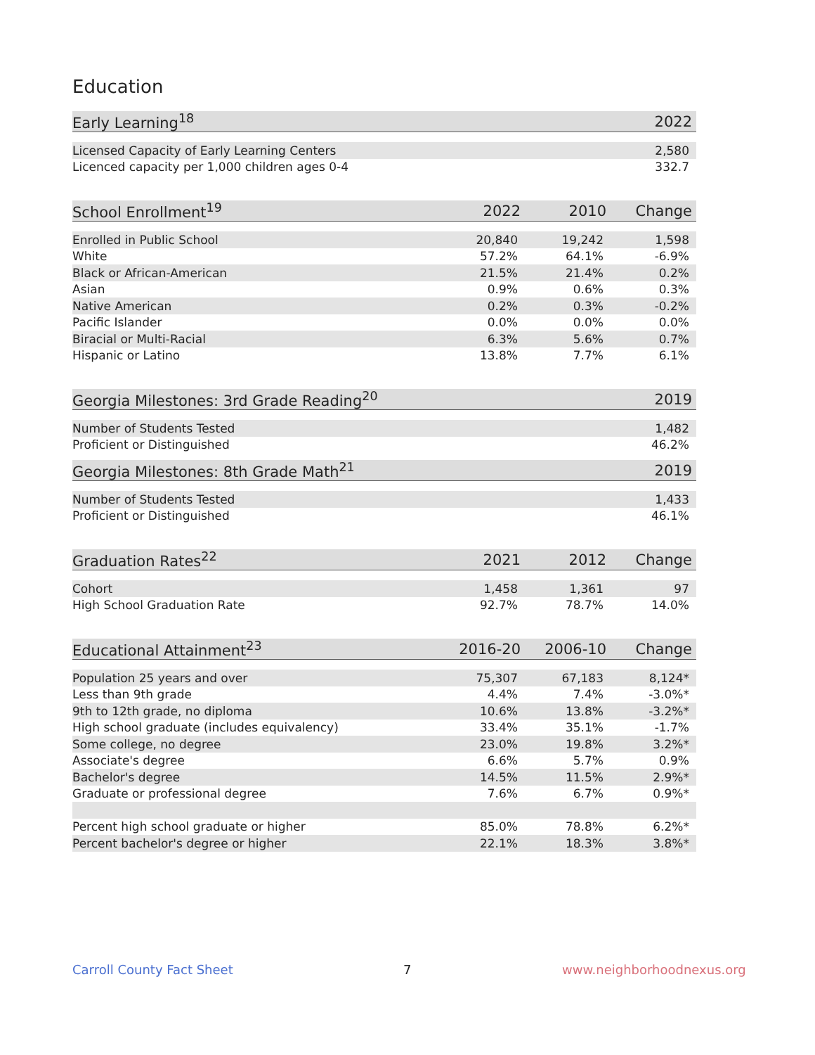Education
| Early Learning<sup>18</sup> | 2022 |
| --- | --- |
| Licensed Capacity of Early Learning Centers | 2,580 |
| Licenced capacity per 1,000 children ages 0-4 | 332.7 |
| School Enrollment<sup>19</sup> | 2022 | 2010 | Change |
| --- | --- | --- | --- |
| Enrolled in Public School | 20,840 | 19,242 | 1,598 |
| White | 57.2% | 64.1% | -6.9% |
| Black or African-American | 21.5% | 21.4% | 0.2% |
| Asian | 0.9% | 0.6% | 0.3% |
| Native American | 0.2% | 0.3% | -0.2% |
| Pacific Islander | 0.0% | 0.0% | 0.0% |
| Biracial or Multi-Racial | 6.3% | 5.6% | 0.7% |
| Hispanic or Latino | 13.8% | 7.7% | 6.1% |
| Georgia Milestones: 3rd Grade Reading<sup>20</sup> | 2019 |
| --- | --- |
| Number of Students Tested | 1,482 |
| Proficient or Distinguished | 46.2% |
| Georgia Milestones: 8th Grade Math<sup>21</sup> | 2019 |
| --- | --- |
| Number of Students Tested | 1,433 |
| Proficient or Distinguished | 46.1% |
| Graduation Rates<sup>22</sup> | 2021 | 2012 | Change |
| --- | --- | --- | --- |
| Cohort | 1,458 | 1,361 | 97 |
| High School Graduation Rate | 92.7% | 78.7% | 14.0% |
| Educational Attainment<sup>23</sup> | 2016-20 | 2006-10 | Change |
| --- | --- | --- | --- |
| Population 25 years and over | 75,307 | 67,183 | 8,124* |
| Less than 9th grade | 4.4% | 7.4% | -3.0%* |
| 9th to 12th grade, no diploma | 10.6% | 13.8% | -3.2%* |
| High school graduate (includes equivalency) | 33.4% | 35.1% | -1.7% |
| Some college, no degree | 23.0% | 19.8% | 3.2%* |
| Associate's degree | 6.6% | 5.7% | 0.9% |
| Bachelor's degree | 14.5% | 11.5% | 2.9%* |
| Graduate or professional degree | 7.6% | 6.7% | 0.9%* |
| Percent high school graduate or higher | 85.0% | 78.8% | 6.2%* |
| Percent bachelor's degree or higher | 22.1% | 18.3% | 3.8%* |
Carroll County Fact Sheet 7 www.neighborhoodnexus.org